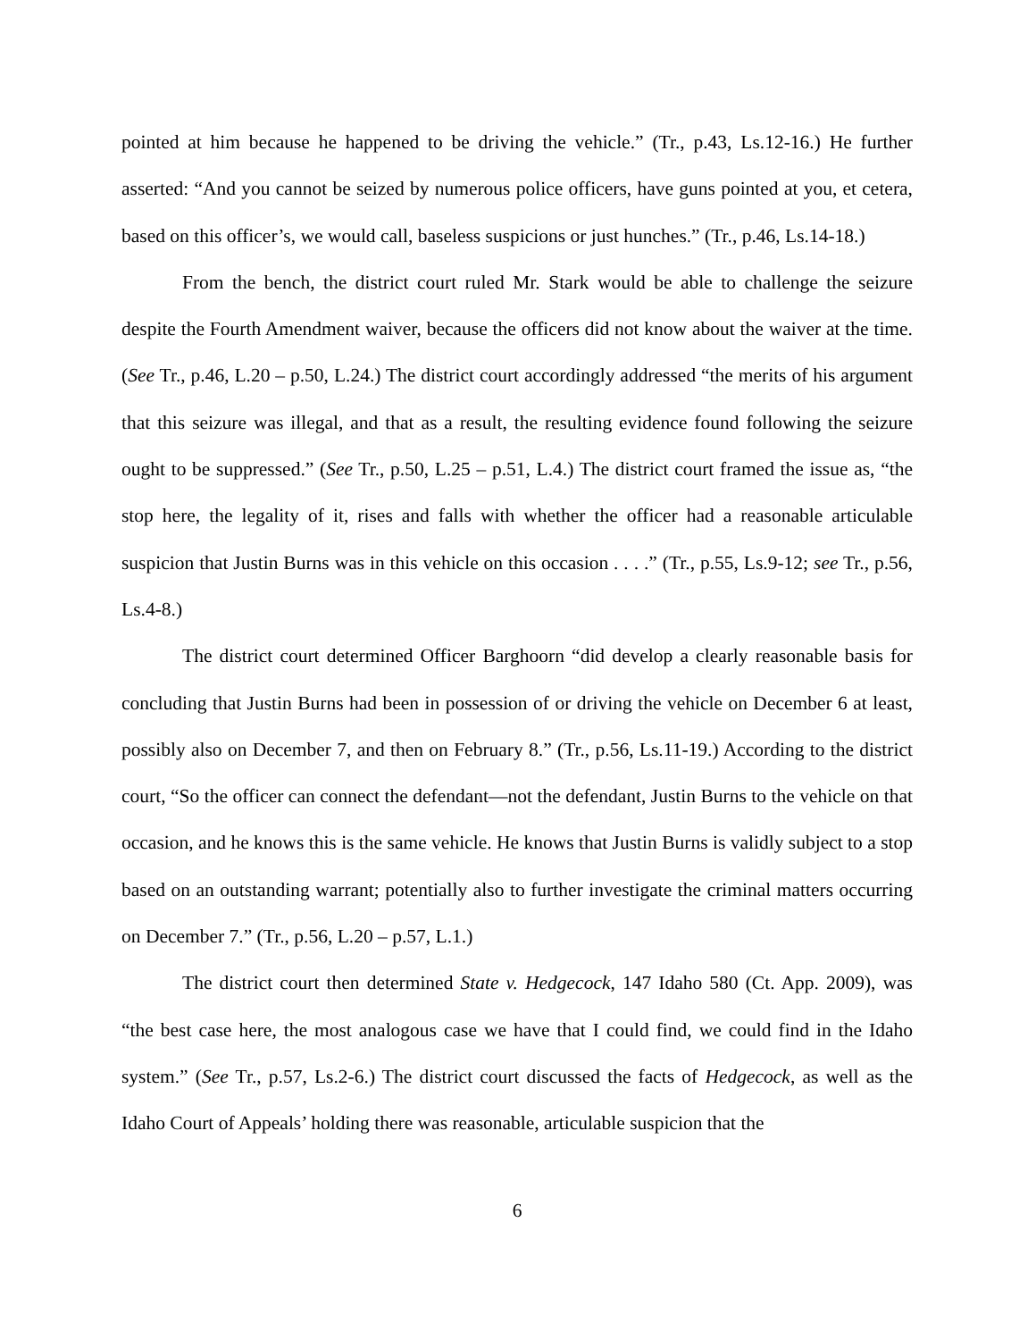pointed at him because he happened to be driving the vehicle.” (Tr., p.43, Ls.12-16.) He further asserted: “And you cannot be seized by numerous police officers, have guns pointed at you, et cetera, based on this officer’s, we would call, baseless suspicions or just hunches.” (Tr., p.46, Ls.14-18.)
From the bench, the district court ruled Mr. Stark would be able to challenge the seizure despite the Fourth Amendment waiver, because the officers did not know about the waiver at the time. (See Tr., p.46, L.20 – p.50, L.24.) The district court accordingly addressed “the merits of his argument that this seizure was illegal, and that as a result, the resulting evidence found following the seizure ought to be suppressed.” (See Tr., p.50, L.25 – p.51, L.4.) The district court framed the issue as, “the stop here, the legality of it, rises and falls with whether the officer had a reasonable articulable suspicion that Justin Burns was in this vehicle on this occasion . . . .” (Tr., p.55, Ls.9-12; see Tr., p.56, Ls.4-8.)
The district court determined Officer Barghoorn “did develop a clearly reasonable basis for concluding that Justin Burns had been in possession of or driving the vehicle on December 6 at least, possibly also on December 7, and then on February 8.” (Tr., p.56, Ls.11-19.) According to the district court, “So the officer can connect the defendant—not the defendant, Justin Burns to the vehicle on that occasion, and he knows this is the same vehicle. He knows that Justin Burns is validly subject to a stop based on an outstanding warrant; potentially also to further investigate the criminal matters occurring on December 7.” (Tr., p.56, L.20 – p.57, L.1.)
The district court then determined State v. Hedgecock, 147 Idaho 580 (Ct. App. 2009), was “the best case here, the most analogous case we have that I could find, we could find in the Idaho system.” (See Tr., p.57, Ls.2-6.) The district court discussed the facts of Hedgecock, as well as the Idaho Court of Appeals’ holding there was reasonable, articulable suspicion that the
6